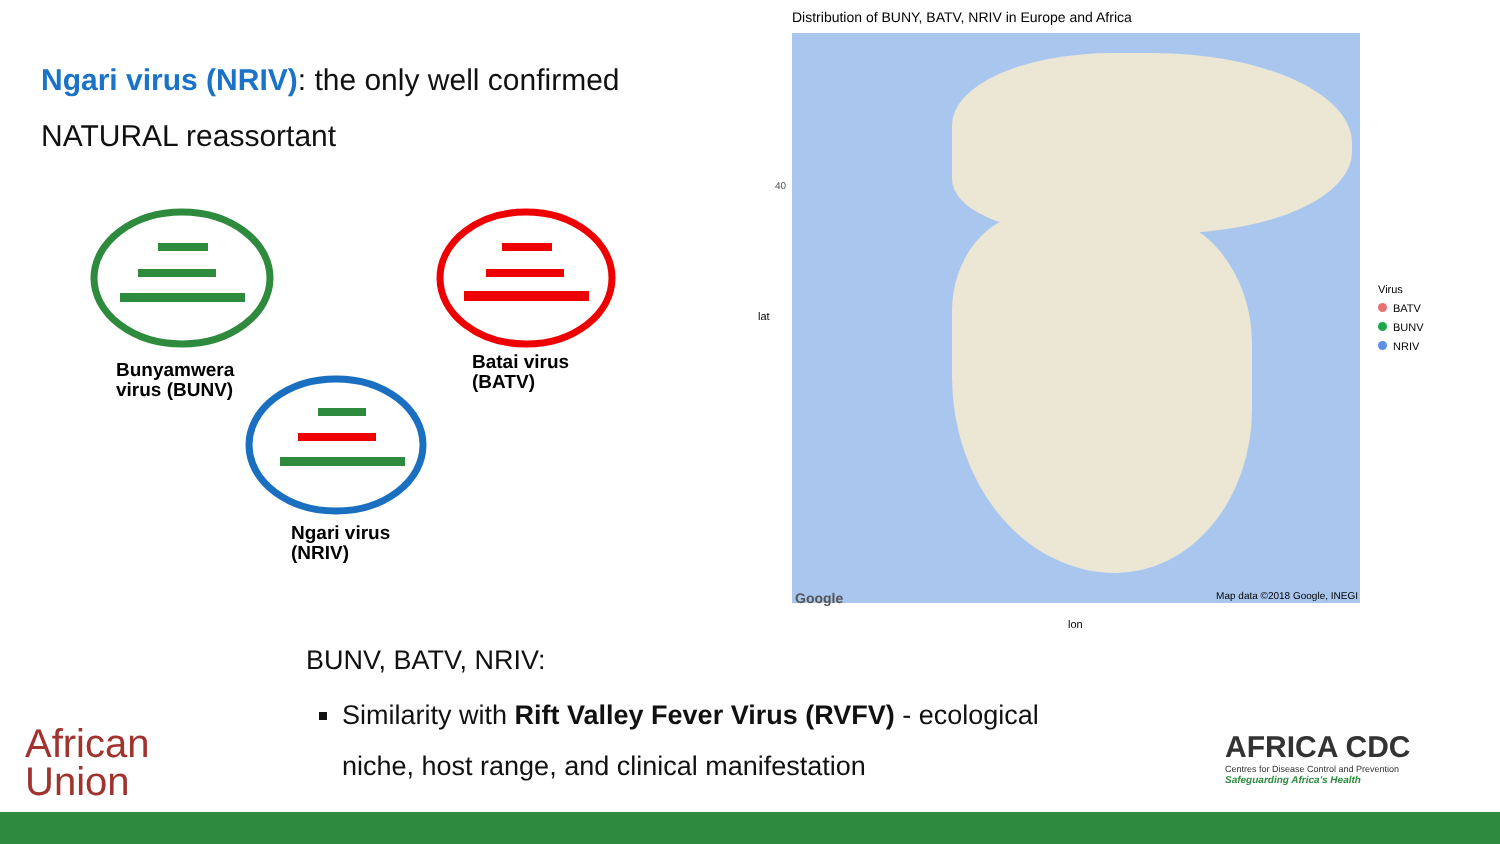Ngari virus (NRIV): the only well confirmed
NATURAL reassortant
Bunyamwera
virus (BUNV)
Batai virus
(BATV)
Ngari virus
(NRIV)
Distribution of BUNY, BATV, NRIV in Europe and Africa
Google Map data ©2018 Google, INEGI
40
lat
lon
Virus
BATV
BUNV
NRIV
BUNV, BATV, NRIV:
Similarity with Rift Valley Fever Virus (RVFV) - ecological
niche, host range, and clinical manifestation
African
Union
AFRICA CDC
Centres for Disease Control and Prevention
Safeguarding Africa's Health